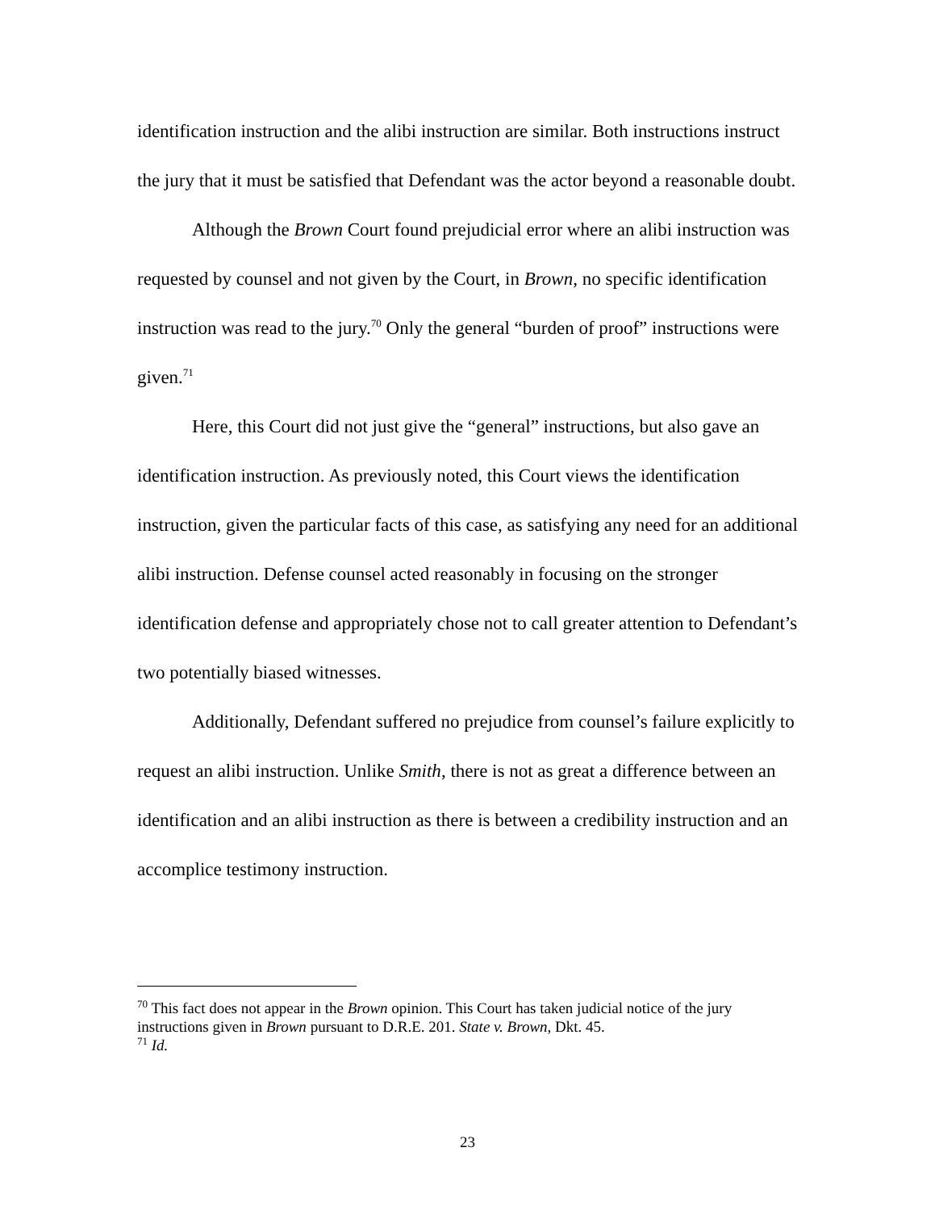identification instruction and the alibi instruction are similar. Both instructions instruct the jury that it must be satisfied that Defendant was the actor beyond a reasonable doubt.
Although the Brown Court found prejudicial error where an alibi instruction was requested by counsel and not given by the Court, in Brown, no specific identification instruction was read to the jury.<sup>70</sup> Only the general “burden of proof” instructions were given.<sup>71</sup>
Here, this Court did not just give the “general” instructions, but also gave an identification instruction. As previously noted, this Court views the identification instruction, given the particular facts of this case, as satisfying any need for an additional alibi instruction. Defense counsel acted reasonably in focusing on the stronger identification defense and appropriately chose not to call greater attention to Defendant’s two potentially biased witnesses.
Additionally, Defendant suffered no prejudice from counsel’s failure explicitly to request an alibi instruction. Unlike Smith, there is not as great a difference between an identification and an alibi instruction as there is between a credibility instruction and an accomplice testimony instruction.
<sup>70</sup> This fact does not appear in the Brown opinion. This Court has taken judicial notice of the jury instructions given in Brown pursuant to D.R.E. 201. State v. Brown, Dkt. 45.
<sup>71</sup> Id.
23